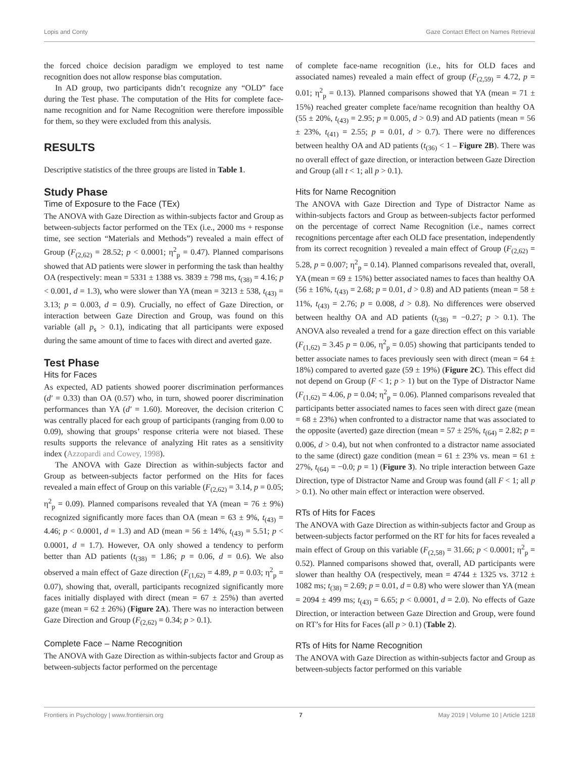Lopis and Conty Gaze Contact Effect on Names Retrieval
the forced choice decision paradigm we employed to test name recognition does not allow response bias computation.
In AD group, two participants didn’t recognize any “OLD” face during the Test phase. The computation of the Hits for complete face-name recognition and for Name Recognition were therefore impossible for them, so they were excluded from this analysis.
RESULTS
Descriptive statistics of the three groups are listed in Table 1.
Study Phase
Time of Exposure to the Face (TEx)
The ANOVA with Gaze Direction as within-subjects factor and Group as between-subjects factor performed on the TEx (i.e., 2000 ms + response time, see section “Materials and Methods”) revealed a main effect of Group (F<sub>(2,62)</sub> = 28.52; p < 0.0001; η<sup>2</sup><sub>p</sub> = 0.47). Planned comparisons showed that AD patients were slower in performing the task than healthy OA (respectively: mean = 5331 ± 1388 vs. 3839 ± 798 ms, t<sub>(38)</sub> = 4.16; p < 0.001, d = 1.3), who were slower than YA (mean = 3213 ± 538, t<sub>(43)</sub> = 3.13; p = 0.003, d = 0.9). Crucially, no effect of Gaze Direction, or interaction between Gaze Direction and Group, was found on this variable (all p<sub>s</sub> > 0.1), indicating that all participants were exposed during the same amount of time to faces with direct and averted gaze.
Test Phase
Hits for Faces
As expected, AD patients showed poorer discrimination performances (d′ = 0.33) than OA (0.57) who, in turn, showed poorer discrimination performances than YA (d′ = 1.60). Moreover, the decision criterion C was centrally placed for each group of participants (ranging from 0.00 to 0.09), showing that groups’ response criteria were not biased. These results supports the relevance of analyzing Hit rates as a sensitivity index (Azzopardi and Cowey, 1998).
The ANOVA with Gaze Direction as within-subjects factor and Group as between-subjects factor performed on the Hits for faces revealed a main effect of Group on this variable (F<sub>(2,62)</sub> = 3.14, p = 0.05; η<sup>2</sup><sub>p</sub> = 0.09). Planned comparisons revealed that YA (mean = 76 ± 9%) recognized significantly more faces than OA (mean = 63 ± 9%, t<sub>(43)</sub> = 4.46; p < 0.0001, d = 1.3) and AD (mean = 56 ± 14%, t<sub>(43)</sub> = 5.51; p < 0.0001, d = 1.7). However, OA only showed a tendency to perform better than AD patients (t<sub>(38)</sub> = 1.86; p = 0.06, d = 0.6). We also observed a main effect of Gaze direction (F<sub>(1,62)</sub> = 4.89, p = 0.03; η<sup>2</sup><sub>p</sub> = 0.07), showing that, overall, participants recognized significantly more faces initially displayed with direct (mean = 67 ± 25%) than averted gaze (mean = 62 ± 26%) (Figure 2A). There was no interaction between Gaze Direction and Group (F<sub>(2,62)</sub> = 0.34; p > 0.1).
Complete Face – Name Recognition
The ANOVA with Gaze Direction as within-subjects factor and Group as between-subjects factor performed on the percentage
of complete face-name recognition (i.e., hits for OLD faces and associated names) revealed a main effect of group (F<sub>(2,59)</sub> = 4.72, p = 0.01; η<sup>2</sup><sub>p</sub> = 0.13). Planned comparisons showed that YA (mean = 71 ± 15%) reached greater complete face/name recognition than healthy OA (55 ± 20%, t<sub>(43)</sub> = 2.95; p = 0.005, d > 0.9) and AD patients (mean = 56 ± 23%, t<sub>(41)</sub> = 2.55; p = 0.01, d > 0.7). There were no differences between healthy OA and AD patients (t<sub>(36)</sub> < 1 – Figure 2B). There was no overall effect of gaze direction, or interaction between Gaze Direction and Group (all t < 1; all p > 0.1).
Hits for Name Recognition
The ANOVA with Gaze Direction and Type of Distractor Name as within-subjects factors and Group as between-subjects factor performed on the percentage of correct Name Recognition (i.e., names correct recognitions percentage after each OLD face presentation, independently from its correct recognition ) revealed a main effect of Group (F<sub>(2,62)</sub> = 5.28, p = 0.007; η<sup>2</sup><sub>p</sub> = 0.14). Planned comparisons revealed that, overall, YA (mean = 69 ± 15%) better associated names to faces than healthy OA (56 ± 16%, t<sub>(43)</sub> = 2.68; p = 0.01, d > 0.8) and AD patients (mean = 58 ± 11%, t<sub>(43)</sub> = 2.76; p = 0.008, d > 0.8). No differences were observed between healthy OA and AD patients (t<sub>(38)</sub> = −0.27; p > 0.1). The ANOVA also revealed a trend for a gaze direction effect on this variable (F<sub>(1,62)</sub> = 3.45 p = 0.06, η<sup>2</sup><sub>p</sub> = 0.05) showing that participants tended to better associate names to faces previously seen with direct (mean = 64 ± 18%) compared to averted gaze (59 ± 19%) (Figure 2C). This effect did not depend on Group (F < 1; p > 1) but on the Type of Distractor Name (F<sub>(1,62)</sub> = 4.06, p = 0.04; η<sup>2</sup><sub>p</sub> = 0.06). Planned comparisons revealed that participants better associated names to faces seen with direct gaze (mean = 68 ± 23%) when confronted to a distractor name that was associated to the opposite (averted) gaze direction (mean = 57 ± 25%, t<sub>(64)</sub> = 2.82; p = 0.006, d > 0.4), but not when confronted to a distractor name associated to the same (direct) gaze condition (mean = 61 ± 23% vs. mean = 61 ± 27%, t<sub>(64)</sub> = −0.0; p = 1) (Figure 3). No triple interaction between Gaze Direction, type of Distractor Name and Group was found (all F < 1; all p > 0.1). No other main effect or interaction were observed.
RTs of Hits for Faces
The ANOVA with Gaze Direction as within-subjects factor and Group as between-subjects factor performed on the RT for hits for faces revealed a main effect of Group on this variable (F<sub>(2,58)</sub> = 31.66; p < 0.0001; η<sup>2</sup><sub>p</sub> = 0.52). Planned comparisons showed that, overall, AD participants were slower than healthy OA (respectively, mean = 4744 ± 1325 vs. 3712 ± 1082 ms; t<sub>(38)</sub> = 2.69; p = 0.01, d = 0.8) who were slower than YA (mean = 2094 ± 499 ms; t<sub>(43)</sub> = 6.65; p < 0.0001, d = 2.0). No effects of Gaze Direction, or interaction between Gaze Direction and Group, were found on RT’s for Hits for Faces (all p > 0.1) (Table 2).
RTs of Hits for Name Recognition
The ANOVA with Gaze Direction as within-subjects factor and Group as between-subjects factor performed on this variable
Frontiers in Psychology | www.frontiersin.org 7 May 2019 | Volume 10 | Article 1218